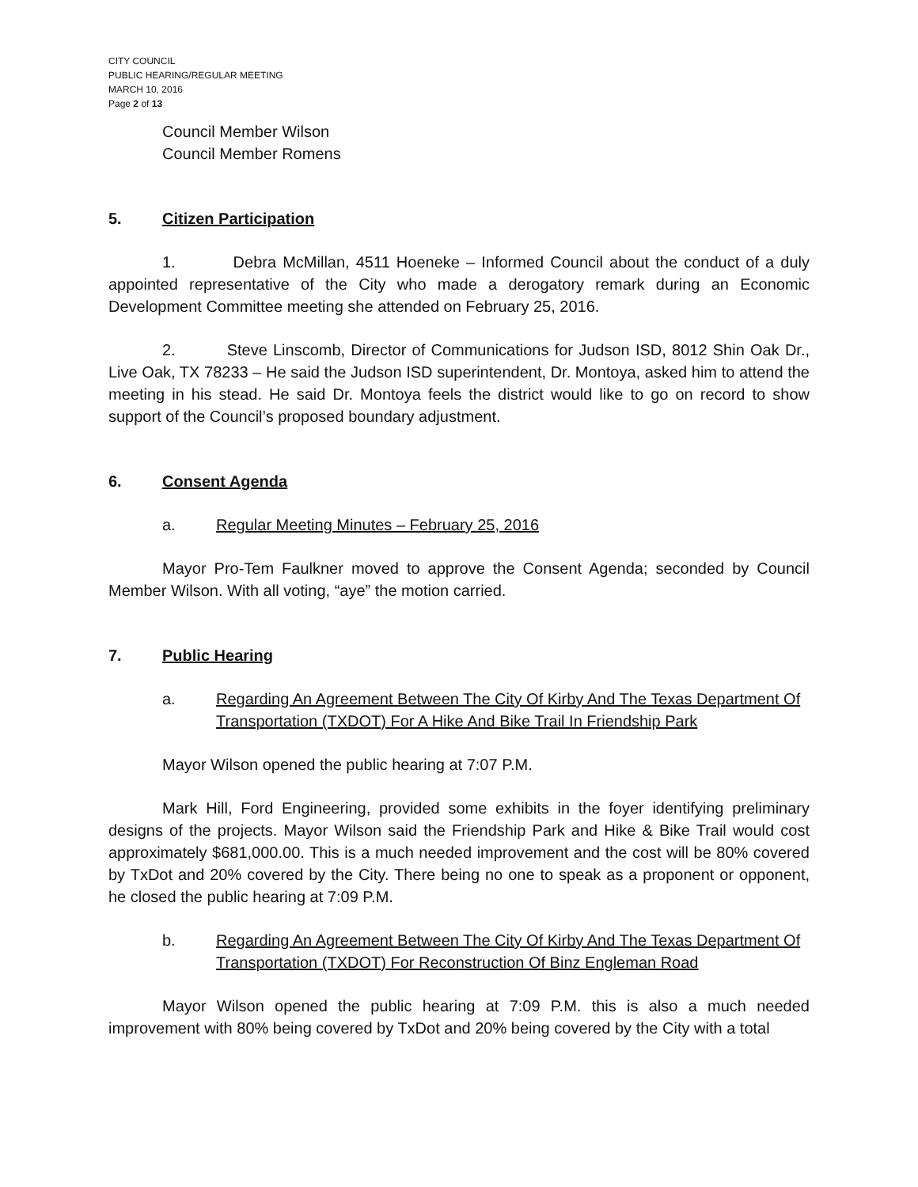CITY COUNCIL
PUBLIC HEARING/REGULAR MEETING
MARCH 10, 2016
Page 2 of 13
Council Member Wilson
Council Member Romens
5. Citizen Participation
1. Debra McMillan, 4511 Hoeneke – Informed Council about the conduct of a duly appointed representative of the City who made a derogatory remark during an Economic Development Committee meeting she attended on February 25, 2016.
2. Steve Linscomb, Director of Communications for Judson ISD, 8012 Shin Oak Dr., Live Oak, TX 78233 – He said the Judson ISD superintendent, Dr. Montoya, asked him to attend the meeting in his stead. He said Dr. Montoya feels the district would like to go on record to show support of the Council’s proposed boundary adjustment.
6. Consent Agenda
a. Regular Meeting Minutes – February 25, 2016
Mayor Pro-Tem Faulkner moved to approve the Consent Agenda; seconded by Council Member Wilson. With all voting, “aye” the motion carried.
7. Public Hearing
a. Regarding An Agreement Between The City Of Kirby And The Texas Department Of Transportation (TXDOT) For A Hike And Bike Trail In Friendship Park
Mayor Wilson opened the public hearing at 7:07 P.M.
Mark Hill, Ford Engineering, provided some exhibits in the foyer identifying preliminary designs of the projects. Mayor Wilson said the Friendship Park and Hike & Bike Trail would cost approximately $681,000.00. This is a much needed improvement and the cost will be 80% covered by TxDot and 20% covered by the City. There being no one to speak as a proponent or opponent, he closed the public hearing at 7:09 P.M.
b. Regarding An Agreement Between The City Of Kirby And The Texas Department Of Transportation (TXDOT) For Reconstruction Of Binz Engleman Road
Mayor Wilson opened the public hearing at 7:09 P.M. this is also a much needed improvement with 80% being covered by TxDot and 20% being covered by the City with a total